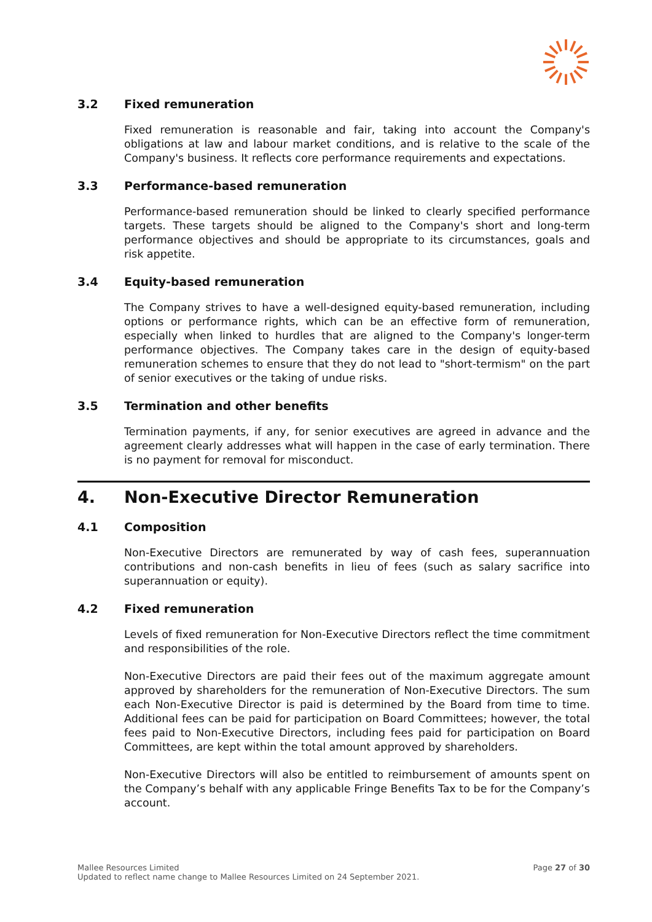3.2 Fixed remuneration
Fixed remuneration is reasonable and fair, taking into account the Company's obligations at law and labour market conditions, and is relative to the scale of the Company's business. It reflects core performance requirements and expectations.
3.3 Performance-based remuneration
Performance-based remuneration should be linked to clearly specified performance targets. These targets should be aligned to the Company's short and long-term performance objectives and should be appropriate to its circumstances, goals and risk appetite.
3.4 Equity-based remuneration
The Company strives to have a well-designed equity-based remuneration, including options or performance rights, which can be an effective form of remuneration, especially when linked to hurdles that are aligned to the Company's longer-term performance objectives. The Company takes care in the design of equity-based remuneration schemes to ensure that they do not lead to "short-termism" on the part of senior executives or the taking of undue risks.
3.5 Termination and other benefits
Termination payments, if any, for senior executives are agreed in advance and the agreement clearly addresses what will happen in the case of early termination. There is no payment for removal for misconduct.
4. Non-Executive Director Remuneration
4.1 Composition
Non-Executive Directors are remunerated by way of cash fees, superannuation contributions and non-cash benefits in lieu of fees (such as salary sacrifice into superannuation or equity).
4.2 Fixed remuneration
Levels of fixed remuneration for Non-Executive Directors reflect the time commitment and responsibilities of the role.
Non-Executive Directors are paid their fees out of the maximum aggregate amount approved by shareholders for the remuneration of Non-Executive Directors. The sum each Non-Executive Director is paid is determined by the Board from time to time. Additional fees can be paid for participation on Board Committees; however, the total fees paid to Non-Executive Directors, including fees paid for participation on Board Committees, are kept within the total amount approved by shareholders.
Non-Executive Directors will also be entitled to reimbursement of amounts spent on the Company’s behalf with any applicable Fringe Benefits Tax to be for the Company’s account.
Mallee Resources Limited
Updated to reflect name change to Mallee Resources Limited on 24 September 2021.
Page 27 of 30